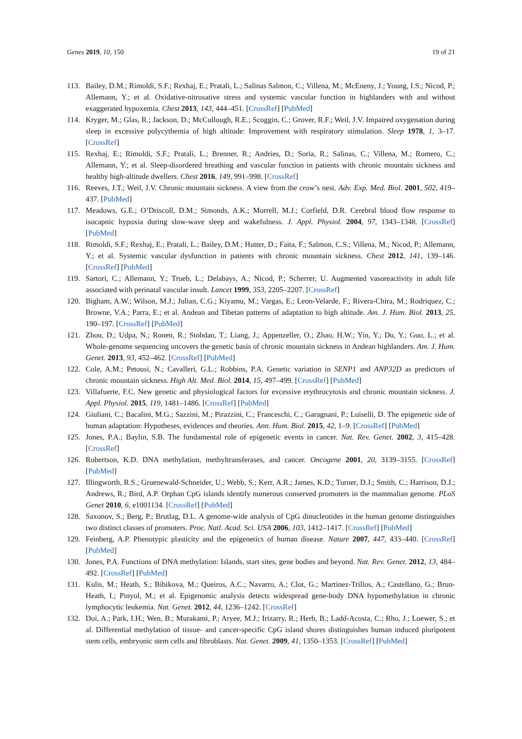Genes 2019, 10, 150 19 of 21
113. Bailey, D.M.; Rimoldi, S.F.; Rexhaj, E.; Pratali, L.; Salinas Salmon, C.; Villena, M.; McEneny, J.; Young, I.S.; Nicod, P.; Allemann, Y.; et al. Oxidative-nitrosative stress and systemic vascular function in highlanders with and without exaggerated hypoxemia. Chest 2013, 143, 444–451. [CrossRef] [PubMed]
114. Kryger, M.; Glas, R.; Jackson, D.; McCullough, R.E.; Scoggin, C.; Grover, R.F.; Weil, J.V. Impaired oxygenation during sleep in excessive polycythemia of high altitude: Improvement with respiratory stimulation. Sleep 1978, 1, 3–17. [CrossRef]
115. Rexhaj, E.; Rimoldi, S.F.; Pratali, L.; Brenner, R.; Andries, D.; Soria, R.; Salinas, C.; Villena, M.; Romero, C.; Allemann, Y.; et al. Sleep-disordered breathing and vascular function in patients with chronic mountain sickness and healthy high-altitude dwellers. Chest 2016, 149, 991–998. [CrossRef]
116. Reeves, J.T.; Weil, J.V. Chronic mountain sickness. A view from the crow’s nest. Adv. Exp. Med. Biol. 2001, 502, 419–437. [PubMed]
117. Meadows, G.E.; O’Driscoll, D.M.; Simonds, A.K.; Morrell, M.J.; Corfield, D.R. Cerebral blood flow response to isocapnic hypoxia during slow-wave sleep and wakefulness. J. Appl. Physiol. 2004, 97, 1343–1348. [CrossRef] [PubMed]
118. Rimoldi, S.F.; Rexhaj, E.; Pratali, L.; Bailey, D.M.; Hutter, D.; Faita, F.; Salmon, C.S.; Villena, M.; Nicod, P.; Allemann, Y.; et al. Systemic vascular dysfunction in patients with chronic mountain sickness. Chest 2012, 141, 139–146. [CrossRef] [PubMed]
119. Sartori, C.; Allemann, Y.; Trueb, L.; Delabays, A.; Nicod, P.; Scherrer, U. Augmented vasoreactivity in adult life associated with perinatal vascular insult. Lancet 1999, 353, 2205–2207. [CrossRef]
120. Bigham, A.W.; Wilson, M.J.; Julian, C.G.; Kiyamu, M.; Vargas, E.; Leon-Velarde, F.; Rivera-Chira, M.; Rodriquez, C.; Browne, V.A.; Parra, E.; et al. Andean and Tibetan patterns of adaptation to high altitude. Am. J. Hum. Biol. 2013, 25, 190–197. [CrossRef] [PubMed]
121. Zhou, D.; Udpa, N.; Ronen, R.; Stobdan, T.; Liang, J.; Appenzeller, O.; Zhao, H.W.; Yin, Y.; Du, Y.; Guo, L.; et al. Whole-genome sequencing uncovers the genetic basis of chronic mountain sickness in Andean highlanders. Am. J. Hum. Genet. 2013, 93, 452–462. [CrossRef] [PubMed]
122. Cole, A.M.; Petousi, N.; Cavalleri, G.L.; Robbins, P.A. Genetic variation in SENP1 and ANP32D as predictors of chronic mountain sickness. High Alt. Med. Biol. 2014, 15, 497–499. [CrossRef] [PubMed]
123. Villafuerte, F.C. New genetic and physiological factors for excessive erythrocytosis and chronic mountain sickness. J. Appl. Physiol. 2015, 119, 1481–1486. [CrossRef] [PubMed]
124. Giuliani, C.; Bacalini, M.G.; Sazzini, M.; Pirazzini, C.; Franceschi, C.; Garagnani, P.; Luiselli, D. The epigenetic side of human adaptation: Hypotheses, evidences and theories. Ann. Hum. Biol. 2015, 42, 1–9. [CrossRef] [PubMed]
125. Jones, P.A.; Baylin, S.B. The fundamental role of epigenetic events in cancer. Nat. Rev. Genet. 2002, 3, 415–428. [CrossRef]
126. Robertson, K.D. DNA methylation, methyltransferases, and cancer. Oncogene 2001, 20, 3139–3155. [CrossRef] [PubMed]
127. Illingworth, R.S.; Gruenewald-Schneider, U.; Webb, S.; Kerr, A.R.; James, K.D.; Turner, D.J.; Smith, C.; Harrison, D.J.; Andrews, R.; Bird, A.P. Orphan CpG islands identify numerous conserved promoters in the mammalian genome. PLoS Genet 2010, 6, e1001134. [CrossRef] [PubMed]
128. Saxonov, S.; Berg, P.; Brutlag, D.L. A genome-wide analysis of CpG dinucleotides in the human genome distinguishes two distinct classes of promoters. Proc. Natl. Acad. Sci. USA 2006, 103, 1412–1417. [CrossRef] [PubMed]
129. Feinberg, A.P. Phenotypic plasticity and the epigenetics of human disease. Nature 2007, 447, 433–440. [CrossRef] [PubMed]
130. Jones, P.A. Functions of DNA methylation: Islands, start sites, gene bodies and beyond. Nat. Rev. Genet. 2012, 13, 484–492. [CrossRef] [PubMed]
131. Kulis, M.; Heath, S.; Bibikova, M.; Queiros, A.C.; Navarro, A.; Clot, G.; Martinez-Trillos, A.; Castellano, G.; Brun-Heath, I.; Pinyol, M.; et al. Epigenomic analysis detects widespread gene-body DNA hypomethylation in chronic lymphocytic leukemia. Nat. Genet. 2012, 44, 1236–1242. [CrossRef]
132. Doi, A.; Park, I.H.; Wen, B.; Murakami, P.; Aryee, M.J.; Irizarry, R.; Herb, B.; Ladd-Acosta, C.; Rho, J.; Loewer, S.; et al. Differential methylation of tissue- and cancer-specific CpG island shores distinguishes human induced pluripotent stem cells, embryonic stem cells and fibroblasts. Nat. Genet. 2009, 41, 1350–1353. [CrossRef] [PubMed]